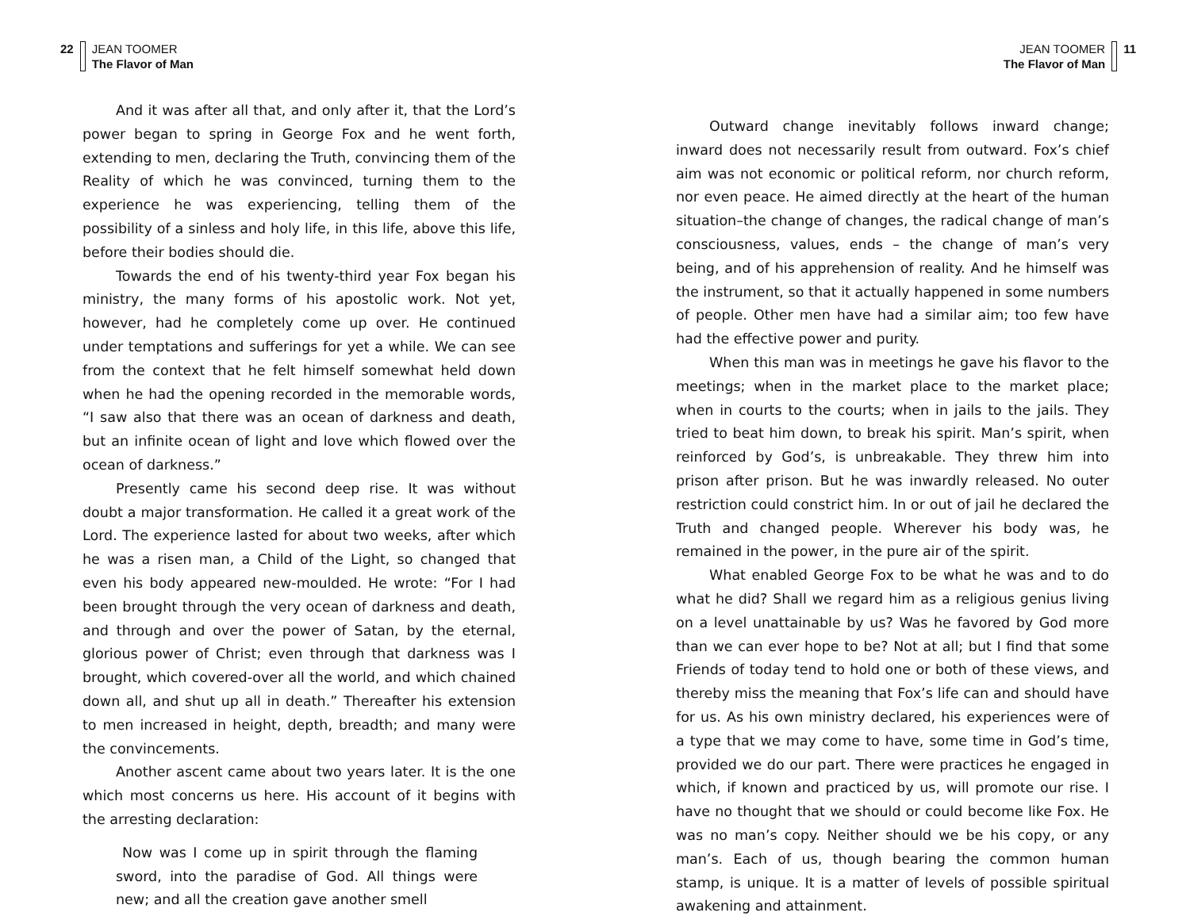22 JEAN TOOMER
The Flavor of Man
And it was after all that, and only after it, that the Lord’s power began to spring in George Fox and he went forth, extending to men, declaring the Truth, convincing them of the Reality of which he was convinced, turning them to the experience he was experiencing, telling them of the possibility of a sinless and holy life, in this life, above this life, before their bodies should die.
Towards the end of his twenty-third year Fox began his ministry, the many forms of his apostolic work. Not yet, however, had he completely come up over. He continued under temptations and sufferings for yet a while. We can see from the context that he felt himself somewhat held down when he had the opening recorded in the memorable words, “I saw also that there was an ocean of darkness and death, but an infinite ocean of light and love which flowed over the ocean of darkness.”
Presently came his second deep rise. It was without doubt a major transformation. He called it a great work of the Lord. The experience lasted for about two weeks, after which he was a risen man, a Child of the Light, so changed that even his body appeared new-moulded. He wrote: “For I had been brought through the very ocean of darkness and death, and through and over the power of Satan, by the eternal, glorious power of Christ; even through that darkness was I brought, which covered-over all the world, and which chained down all, and shut up all in death.” Thereafter his extension to men increased in height, depth, breadth; and many were the convincements.
Another ascent came about two years later. It is the one which most concerns us here. His account of it begins with the arresting declaration:
Now was I come up in spirit through the flaming sword, into the paradise of God. All things were new; and all the creation gave another smell
JEAN TOOMER
The Flavor of Man
11
Outward change inevitably follows inward change; inward does not necessarily result from outward. Fox’s chief aim was not economic or political reform, nor church reform, nor even peace. He aimed directly at the heart of the human situation–the change of changes, the radical change of man’s consciousness, values, ends – the change of man’s very being, and of his apprehension of reality. And he himself was the instrument, so that it actually happened in some numbers of people. Other men have had a similar aim; too few have had the effective power and purity.
When this man was in meetings he gave his flavor to the meetings; when in the market place to the market place; when in courts to the courts; when in jails to the jails. They tried to beat him down, to break his spirit. Man’s spirit, when reinforced by God’s, is unbreakable. They threw him into prison after prison. But he was inwardly released. No outer restriction could constrict him. In or out of jail he declared the Truth and changed people. Wherever his body was, he remained in the power, in the pure air of the spirit.
What enabled George Fox to be what he was and to do what he did? Shall we regard him as a religious genius living on a level unattainable by us? Was he favored by God more than we can ever hope to be? Not at all; but I find that some Friends of today tend to hold one or both of these views, and thereby miss the meaning that Fox’s life can and should have for us. As his own ministry declared, his experiences were of a type that we may come to have, some time in God’s time, provided we do our part. There were practices he engaged in which, if known and practiced by us, will promote our rise. I have no thought that we should or could become like Fox. He was no man’s copy. Neither should we be his copy, or any man’s. Each of us, though bearing the common human stamp, is unique. It is a matter of levels of possible spiritual awakening and attainment.